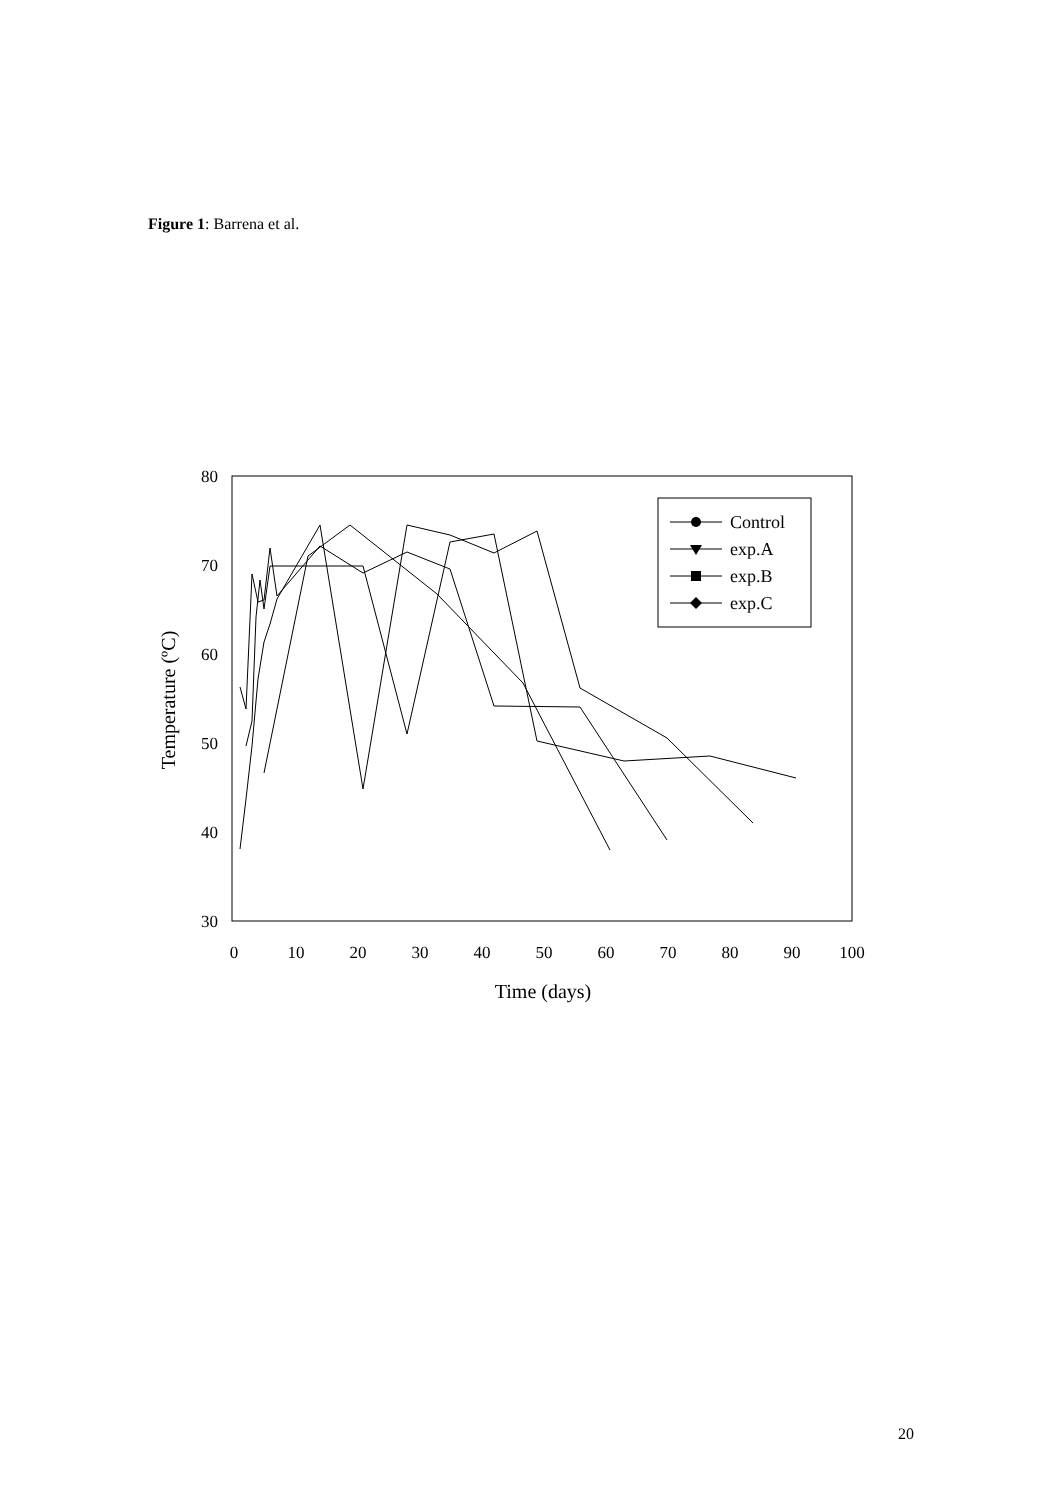Figure 1: Barrena et al.
80
70
60
50
40
30
0
10
20
30
40
50
60
70
80
90
100
Time (days)
Temperature (ºC)
Control
exp.A
exp.B
exp.C
20